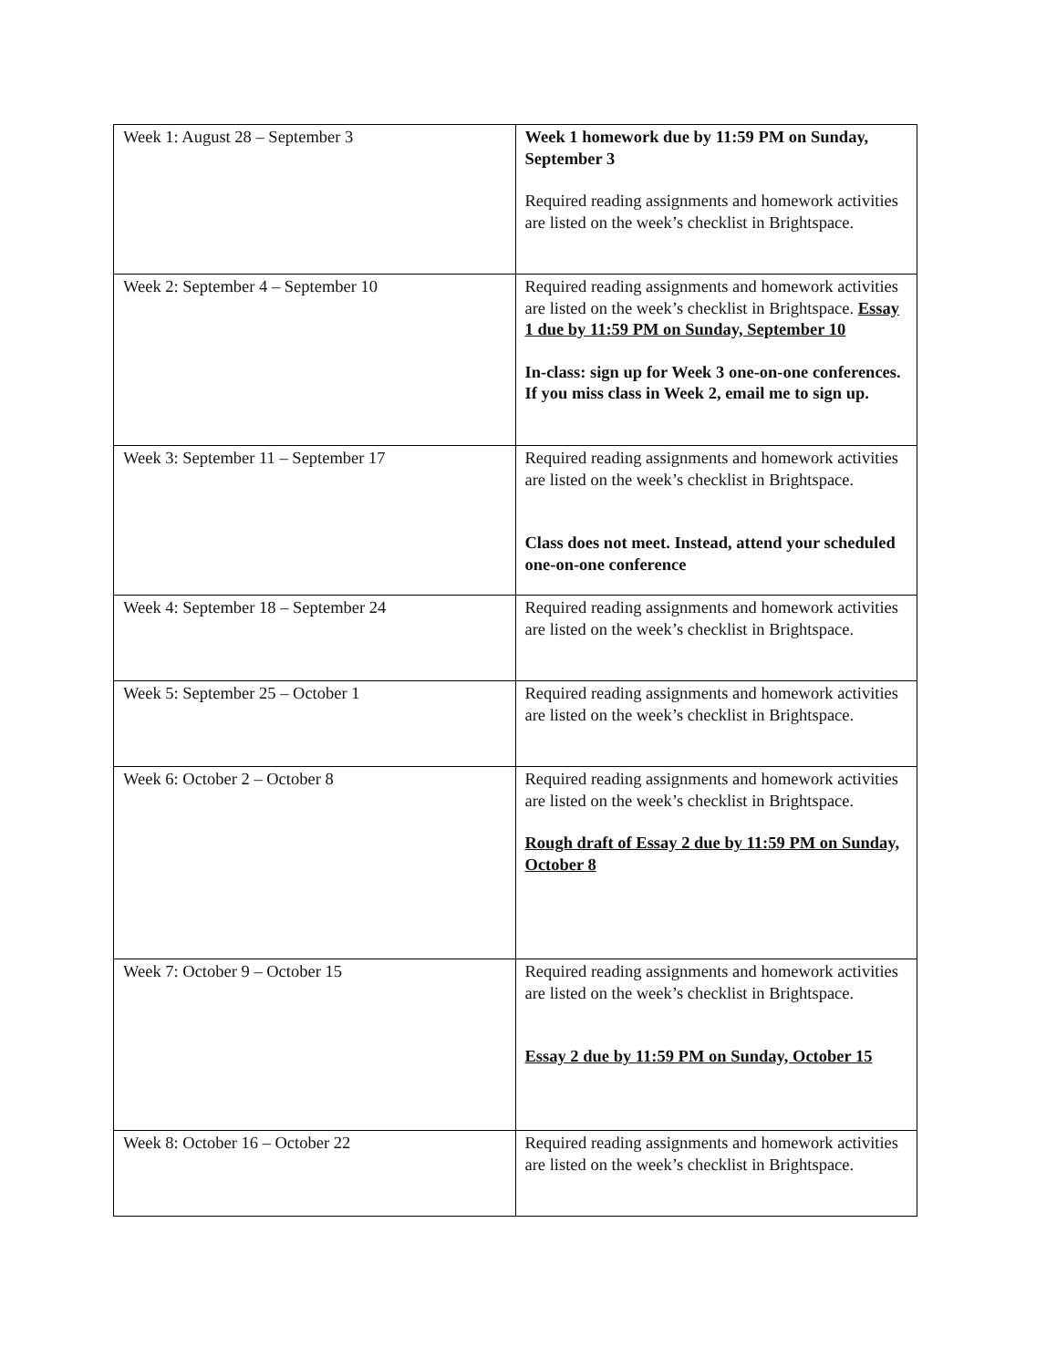| Week 1: August 28 – September 3 | Week 1 homework due by 11:59 PM on Sunday, September 3 Required reading assignments and homework activities are listed on the week’s checklist in Brightspace. |
| Week 2: September 4 – September 10 | Required reading assignments and homework activities are listed on the week’s checklist in Brightspace. Essay 1 due by 11:59 PM on Sunday, September 10 In-class: sign up for Week 3 one-on-one conferences. If you miss class in Week 2, email me to sign up. |
| Week 3: September 11 – September 17 | Required reading assignments and homework activities are listed on the week’s checklist in Brightspace. Class does not meet. Instead, attend your scheduled one-on-one conference |
| Week 4: September 18 – September 24 | Required reading assignments and homework activities are listed on the week’s checklist in Brightspace. |
| Week 5: September 25 – October 1 | Required reading assignments and homework activities are listed on the week’s checklist in Brightspace. |
| Week 6: October 2 – October 8 | Required reading assignments and homework activities are listed on the week’s checklist in Brightspace. Rough draft of Essay 2 due by 11:59 PM on Sunday, October 8 |
| Week 7: October 9 – October 15 | Required reading assignments and homework activities are listed on the week’s checklist in Brightspace. Essay 2 due by 11:59 PM on Sunday, October 15 |
| Week 8: October 16 – October 22 | Required reading assignments and homework activities are listed on the week’s checklist in Brightspace. |